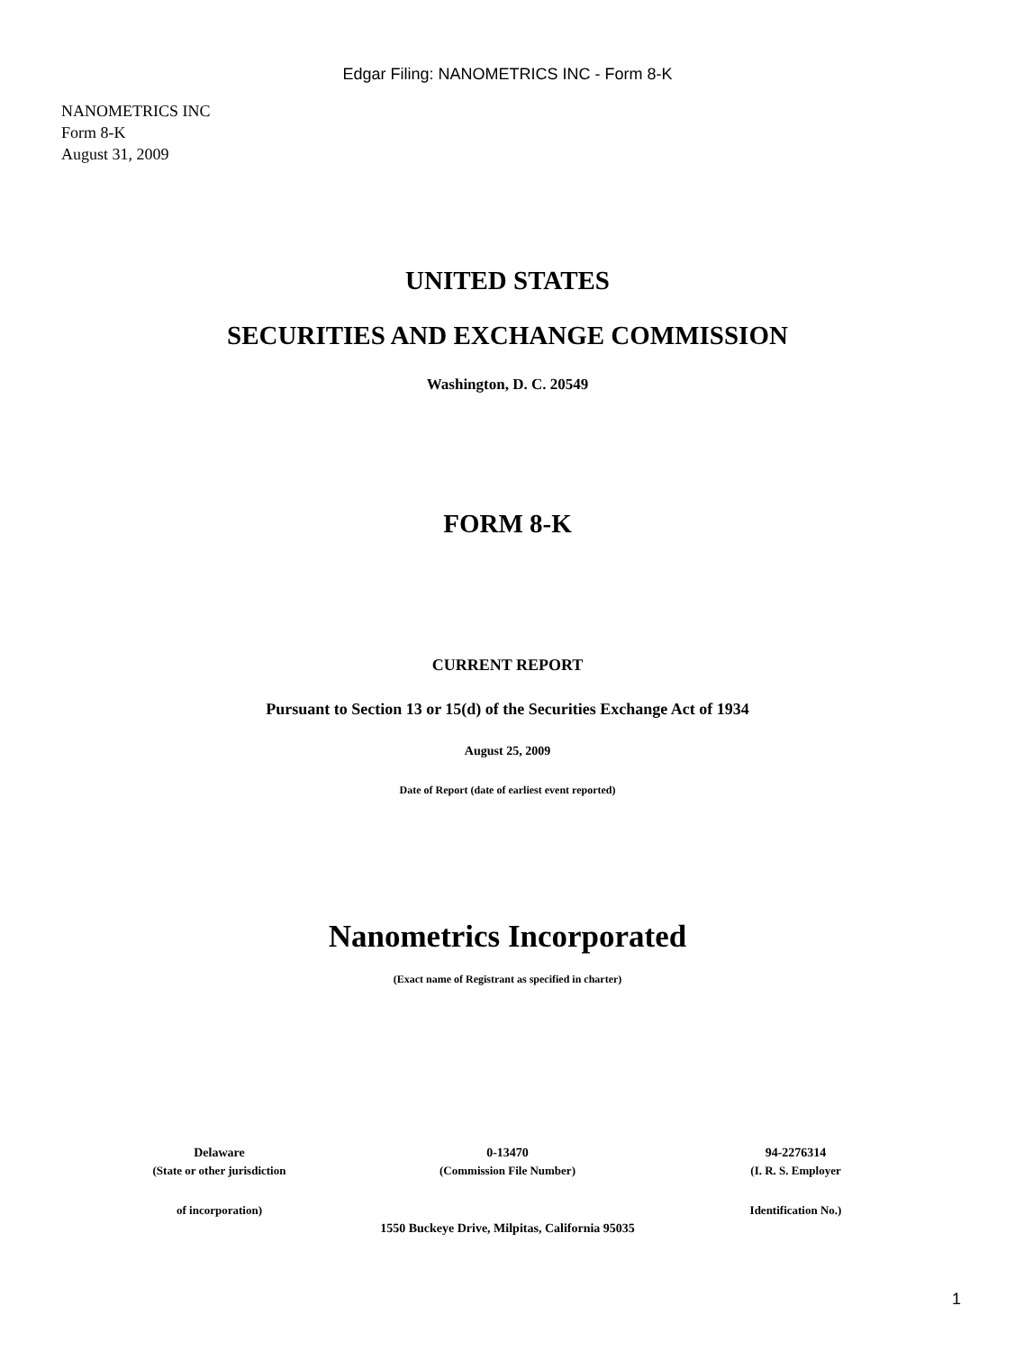Edgar Filing: NANOMETRICS INC - Form 8-K
NANOMETRICS INC
Form 8-K
August 31, 2009
UNITED STATES
SECURITIES AND EXCHANGE COMMISSION
Washington, D. C. 20549
FORM 8-K
CURRENT REPORT
Pursuant to Section 13 or 15(d) of the Securities Exchange Act of 1934
August 25, 2009
Date of Report (date of earliest event reported)
Nanometrics Incorporated
(Exact name of Registrant as specified in charter)
| Delaware | 0-13470 | 94-2276314 |
| (State or other jurisdiction | (Commission File Number) | (I. R. S. Employer |
| of incorporation) | | Identification No.) |
1550 Buckeye Drive, Milpitas, California 95035
1